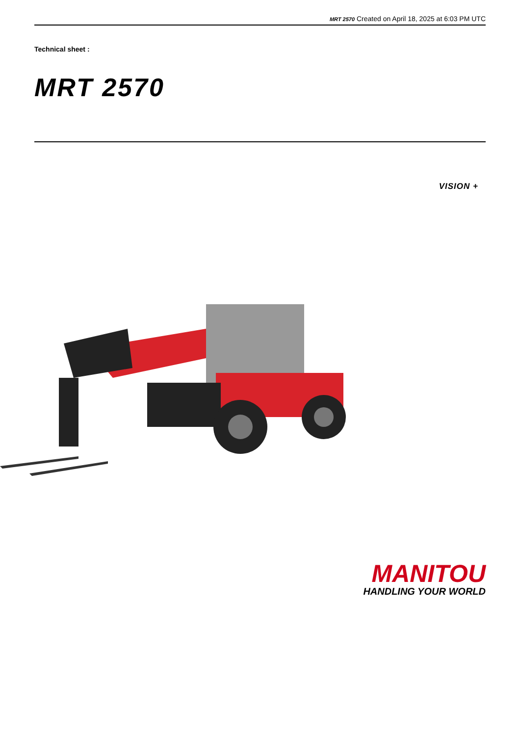MRT 2570 Created on April 18, 2025 at 6:03 PM UTC
Technical sheet :
MRT 2570
VISION +
MANITOU
HANDLING YOUR WORLD